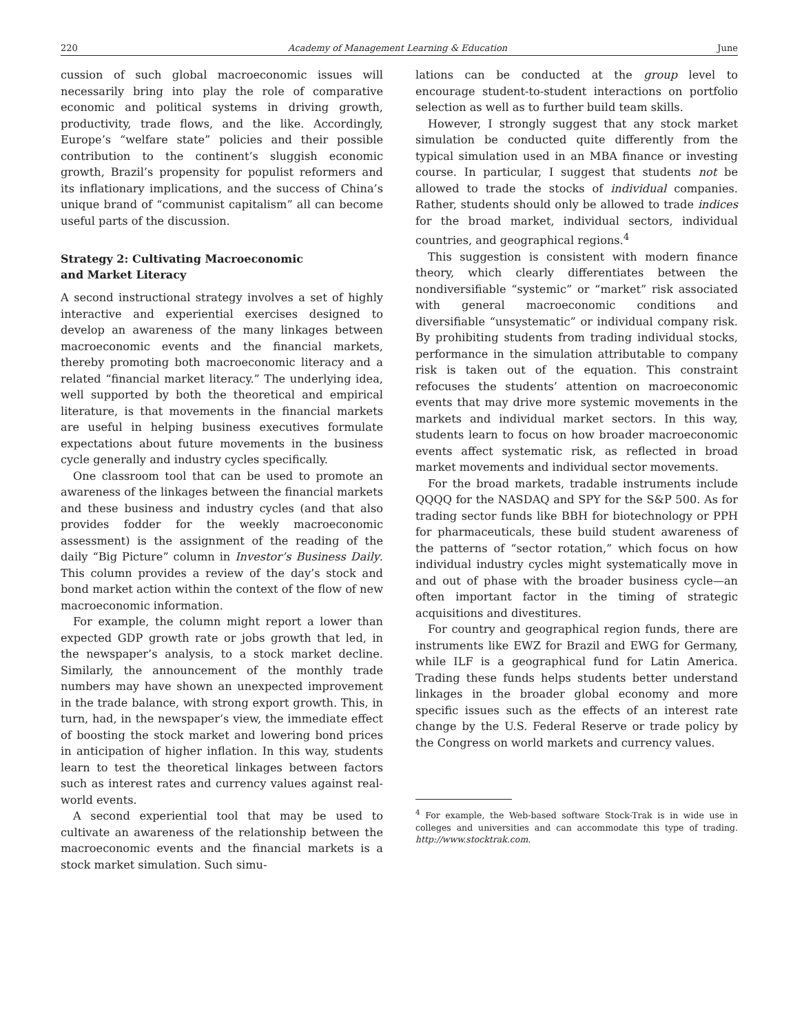220 Academy of Management Learning & Education June
cussion of such global macroeconomic issues will necessarily bring into play the role of comparative economic and political systems in driving growth, productivity, trade flows, and the like. Accordingly, Europe’s “welfare state” policies and their possible contribution to the continent’s sluggish economic growth, Brazil’s propensity for populist reformers and its inflationary implications, and the success of China’s unique brand of “communist capitalism” all can become useful parts of the discussion.
Strategy 2: Cultivating Macroeconomic
and Market Literacy
A second instructional strategy involves a set of highly interactive and experiential exercises designed to develop an awareness of the many linkages between macroeconomic events and the financial markets, thereby promoting both macroeconomic literacy and a related “financial market literacy.” The underlying idea, well supported by both the theoretical and empirical literature, is that movements in the financial markets are useful in helping business executives formulate expectations about future movements in the business cycle generally and industry cycles specifically.
One classroom tool that can be used to promote an awareness of the linkages between the financial markets and these business and industry cycles (and that also provides fodder for the weekly macroeconomic assessment) is the assignment of the reading of the daily “Big Picture” column in Investor’s Business Daily. This column provides a review of the day’s stock and bond market action within the context of the flow of new macroeconomic information.
For example, the column might report a lower than expected GDP growth rate or jobs growth that led, in the newspaper’s analysis, to a stock market decline. Similarly, the announcement of the monthly trade numbers may have shown an unexpected improvement in the trade balance, with strong export growth. This, in turn, had, in the newspaper’s view, the immediate effect of boosting the stock market and lowering bond prices in anticipation of higher inflation. In this way, students learn to test the theoretical linkages between factors such as interest rates and currency values against real-world events.
A second experiential tool that may be used to cultivate an awareness of the relationship between the macroeconomic events and the financial markets is a stock market simulation. Such simu-
lations can be conducted at the group level to encourage student-to-student interactions on portfolio selection as well as to further build team skills.
However, I strongly suggest that any stock market simulation be conducted quite differently from the typical simulation used in an MBA finance or investing course. In particular, I suggest that students not be allowed to trade the stocks of individual companies. Rather, students should only be allowed to trade indices for the broad market, individual sectors, individual countries, and geographical regions.<sup>4</sup>
This suggestion is consistent with modern finance theory, which clearly differentiates between the nondiversifiable “systemic” or “market” risk associated with general macroeconomic conditions and diversifiable “unsystematic” or individual company risk. By prohibiting students from trading individual stocks, performance in the simulation attributable to company risk is taken out of the equation. This constraint refocuses the students’ attention on macroeconomic events that may drive more systemic movements in the markets and individual market sectors. In this way, students learn to focus on how broader macroeconomic events affect systematic risk, as reflected in broad market movements and individual sector movements.
For the broad markets, tradable instruments include QQQQ for the NASDAQ and SPY for the S&P 500. As for trading sector funds like BBH for biotechnology or PPH for pharmaceuticals, these build student awareness of the patterns of “sector rotation,” which focus on how individual industry cycles might systematically move in and out of phase with the broader business cycle—an often important factor in the timing of strategic acquisitions and divestitures.
For country and geographical region funds, there are instruments like EWZ for Brazil and EWG for Germany, while ILF is a geographical fund for Latin America. Trading these funds helps students better understand linkages in the broader global economy and more specific issues such as the effects of an interest rate change by the U.S. Federal Reserve or trade policy by the Congress on world markets and currency values.
<sup>4</sup> For example, the Web-based software Stock-Trak is in wide use in colleges and universities and can accommodate this type of trading. http://www.stocktrak.com.